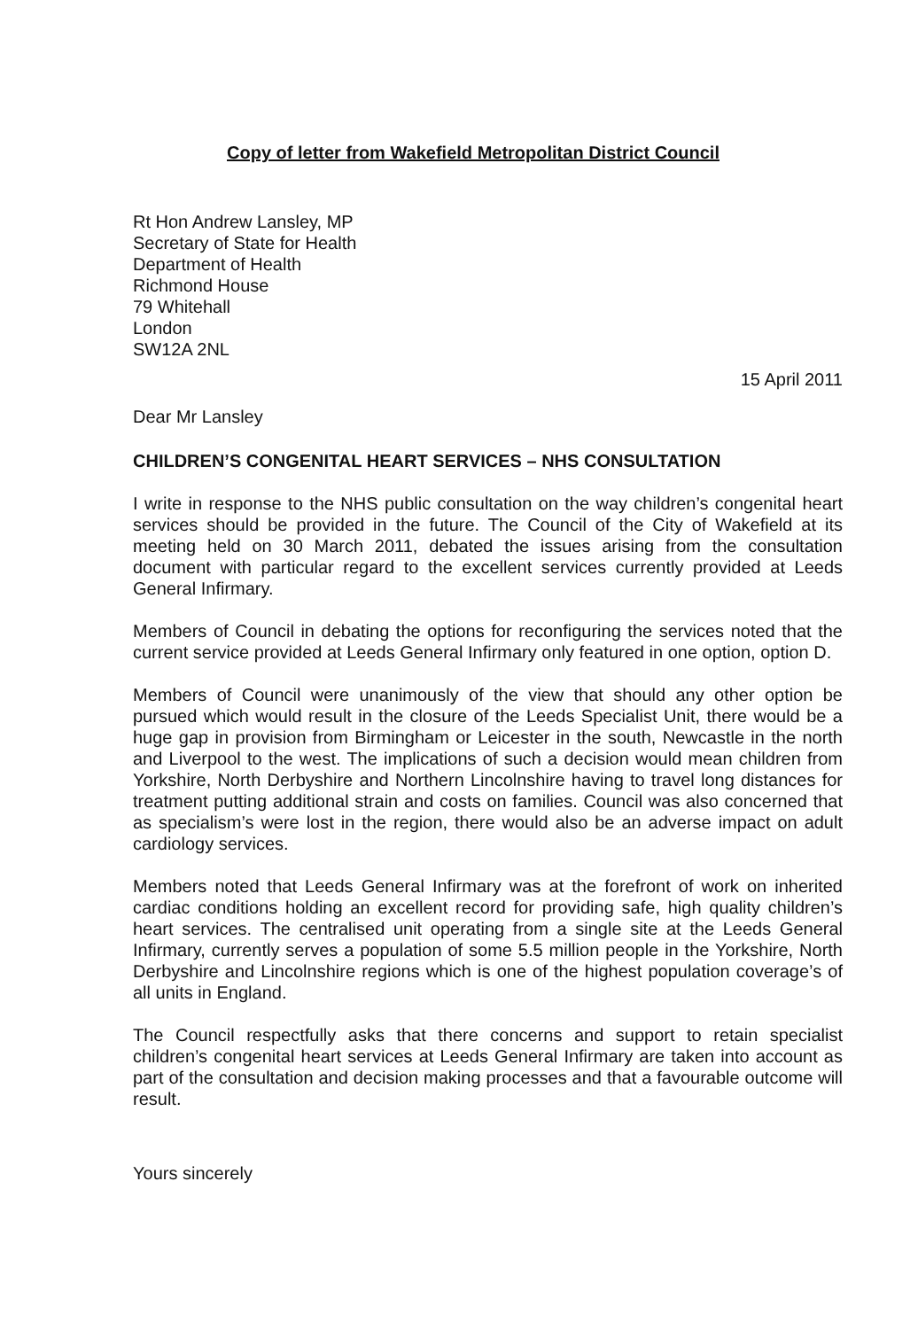Copy of letter from Wakefield Metropolitan District Council
Rt Hon Andrew Lansley, MP
Secretary of State for Health
Department of Health
Richmond House
79 Whitehall
London
SW12A 2NL
15 April 2011
Dear Mr Lansley
CHILDREN’S CONGENITAL HEART SERVICES – NHS CONSULTATION
I write in response to the NHS public consultation on the way children’s congenital heart services should be provided in the future. The Council of the City of Wakefield at its meeting held on 30 March 2011, debated the issues arising from the consultation document with particular regard to the excellent services currently provided at Leeds General Infirmary.
Members of Council in debating the options for reconfiguring the services noted that the current service provided at Leeds General Infirmary only featured in one option, option D.
Members of Council were unanimously of the view that should any other option be pursued which would result in the closure of the Leeds Specialist Unit, there would be a huge gap in provision from Birmingham or Leicester in the south, Newcastle in the north and Liverpool to the west. The implications of such a decision would mean children from Yorkshire, North Derbyshire and Northern Lincolnshire having to travel long distances for treatment putting additional strain and costs on families. Council was also concerned that as specialism’s were lost in the region, there would also be an adverse impact on adult cardiology services.
Members noted that Leeds General Infirmary was at the forefront of work on inherited cardiac conditions holding an excellent record for providing safe, high quality children’s heart services. The centralised unit operating from a single site at the Leeds General Infirmary, currently serves a population of some 5.5 million people in the Yorkshire, North Derbyshire and Lincolnshire regions which is one of the highest population coverage’s of all units in England.
The Council respectfully asks that there concerns and support to retain specialist children’s congenital heart services at Leeds General Infirmary are taken into account as part of the consultation and decision making processes and that a favourable outcome will result.
Yours sincerely